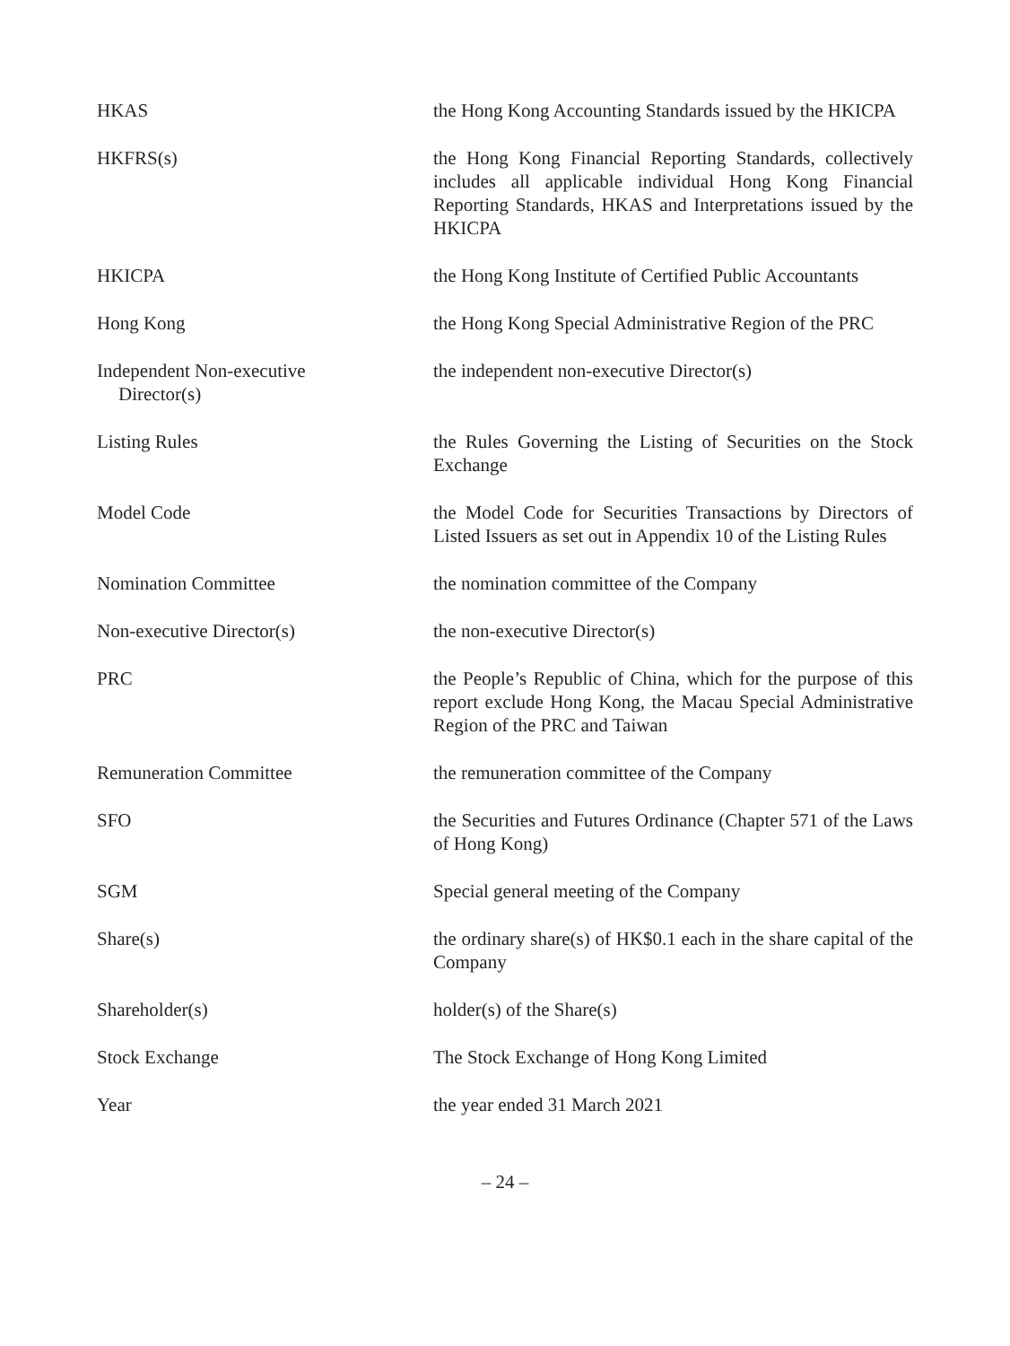HKAS the Hong Kong Accounting Standards issued by the HKICPA
HKFRS(s) the Hong Kong Financial Reporting Standards, collectively includes all applicable individual Hong Kong Financial Reporting Standards, HKAS and Interpretations issued by the HKICPA
HKICPA the Hong Kong Institute of Certified Public Accountants
Hong Kong the Hong Kong Special Administrative Region of the PRC
Independent Non-executive
Director(s)
the independent non-executive Director(s)
Listing Rules the Rules Governing the Listing of Securities on the Stock Exchange
Model Code the Model Code for Securities Transactions by Directors of Listed Issuers as set out in Appendix 10 of the Listing Rules
Nomination Committee the nomination committee of the Company
Non-executive Director(s) the non-executive Director(s)
PRC the People’s Republic of China, which for the purpose of this report exclude Hong Kong, the Macau Special Administrative Region of the PRC and Taiwan
Remuneration Committee the remuneration committee of the Company
SFO the Securities and Futures Ordinance (Chapter 571 of the Laws of Hong Kong)
SGM Special general meeting of the Company
Share(s) the ordinary share(s) of HK$0.1 each in the share capital of the Company
Shareholder(s) holder(s) of the Share(s)
Stock Exchange The Stock Exchange of Hong Kong Limited
Year the year ended 31 March 2021
– 24 –